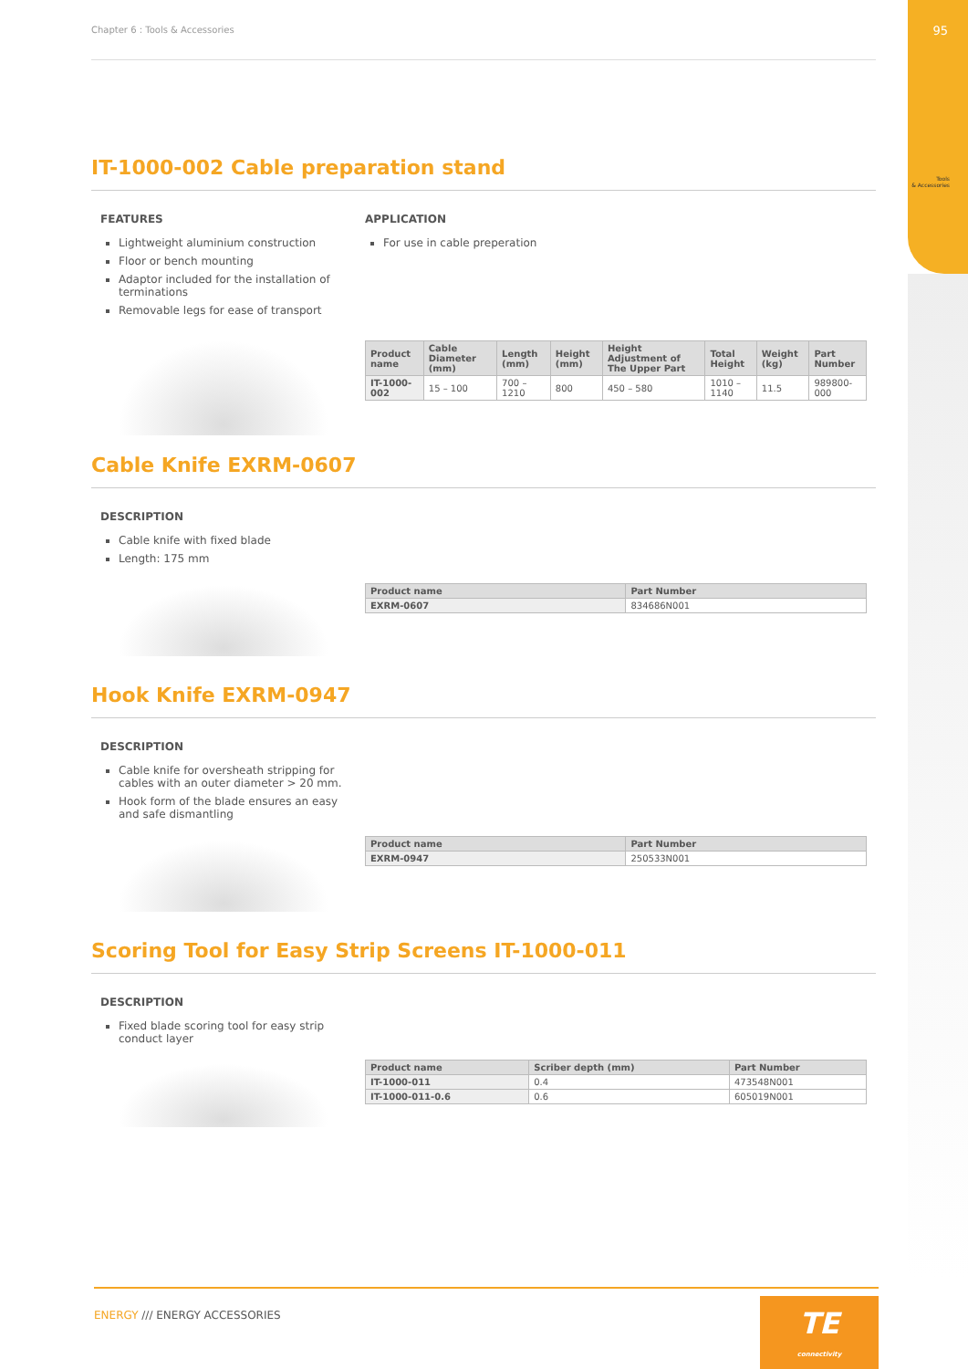95
Tools
& Accessories
Chapter 6 : Tools & Accessories
IT-1000-002 Cable preparation stand
FEATURES
Lightweight aluminium construction
Floor or bench mounting
Adaptor included for the installation of terminations
Removable legs for ease of transport
APPLICATION
For use in cable preperation
| Product name | Cable Diameter (mm) | Length (mm) | Height (mm) | Height Adjustment of The Upper Part | Total Height | Weight (kg) | Part Number |
| --- | --- | --- | --- | --- | --- | --- | --- |
| IT-1000-002 | 15 – 100 | 700 – 1210 | 800 | 450 – 580 | 1010 – 1140 | 11.5 | 989800-000 |
Cable Knife EXRM-0607
DESCRIPTION
Cable knife with fixed blade
Length: 175 mm
| Product name | Part Number |
| --- | --- |
| EXRM-0607 | 834686N001 |
Hook Knife EXRM-0947
DESCRIPTION
Cable knife for oversheath stripping for cables with an outer diameter > 20 mm.
Hook form of the blade ensures an easy and safe dismantling
| Product name | Part Number |
| --- | --- |
| EXRM-0947 | 250533N001 |
Scoring Tool for Easy Strip Screens IT-1000-011
DESCRIPTION
Fixed blade scoring tool for easy strip conduct layer
| Product name | Scriber depth (mm) | Part Number |
| --- | --- | --- |
| IT-1000-011 | 0.4 | 473548N001 |
| IT-1000-011-0.6 | 0.6 | 605019N001 |
ENERGY /// ENERGY ACCESSORIES
TE
connectivity